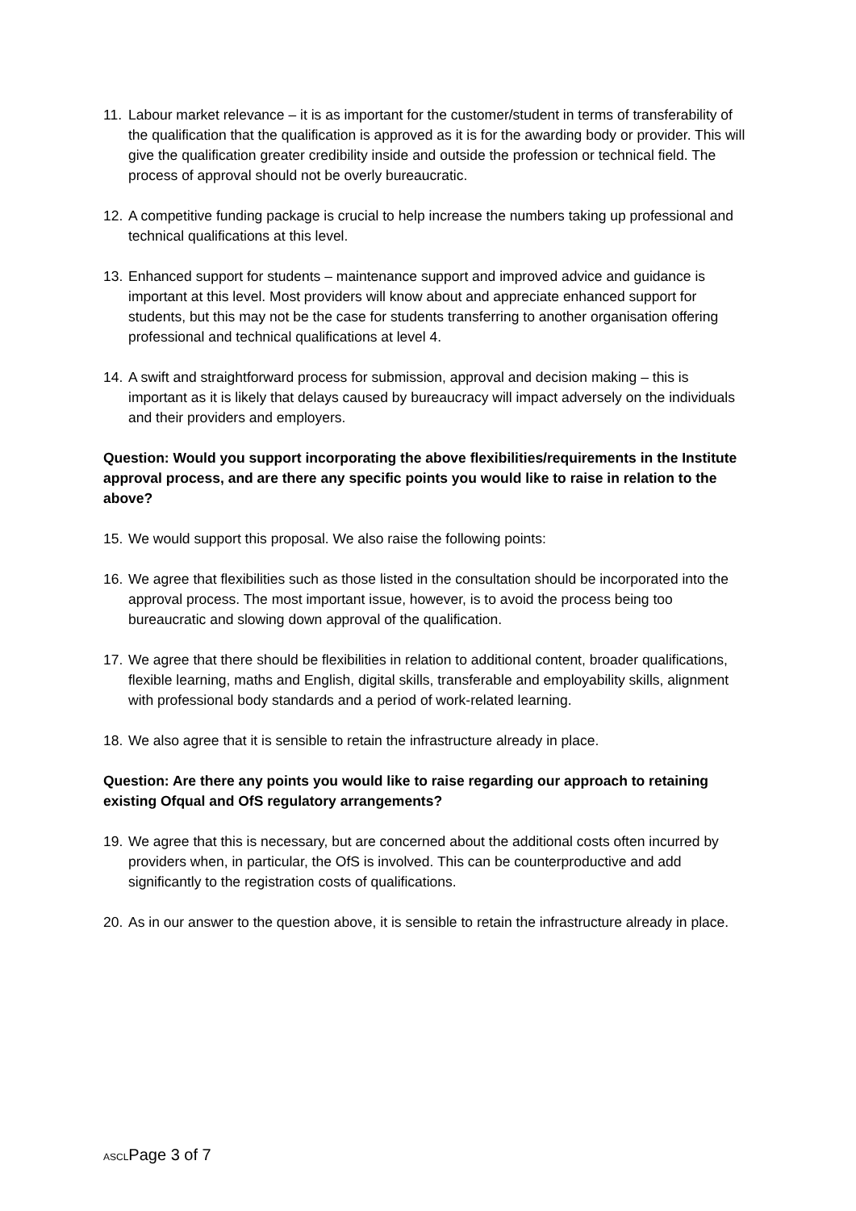11. Labour market relevance – it is as important for the customer/student in terms of transferability of the qualification that the qualification is approved as it is for the awarding body or provider. This will give the qualification greater credibility inside and outside the profession or technical field. The process of approval should not be overly bureaucratic.
12. A competitive funding package is crucial to help increase the numbers taking up professional and technical qualifications at this level.
13. Enhanced support for students – maintenance support and improved advice and guidance is important at this level. Most providers will know about and appreciate enhanced support for students, but this may not be the case for students transferring to another organisation offering professional and technical qualifications at level 4.
14. A swift and straightforward process for submission, approval and decision making – this is important as it is likely that delays caused by bureaucracy will impact adversely on the individuals and their providers and employers.
Question: Would you support incorporating the above flexibilities/requirements in the Institute approval process, and are there any specific points you would like to raise in relation to the above?
15. We would support this proposal. We also raise the following points:
16. We agree that flexibilities such as those listed in the consultation should be incorporated into the approval process. The most important issue, however, is to avoid the process being too bureaucratic and slowing down approval of the qualification.
17. We agree that there should be flexibilities in relation to additional content, broader qualifications, flexible learning, maths and English, digital skills, transferable and employability skills, alignment with professional body standards and a period of work-related learning.
18. We also agree that it is sensible to retain the infrastructure already in place.
Question: Are there any points you would like to raise regarding our approach to retaining existing Ofqual and OfS regulatory arrangements?
19. We agree that this is necessary, but are concerned about the additional costs often incurred by providers when, in particular, the OfS is involved. This can be counterproductive and add significantly to the registration costs of qualifications.
20. As in our answer to the question above, it is sensible to retain the infrastructure already in place.
ASCLPage 3 of 7